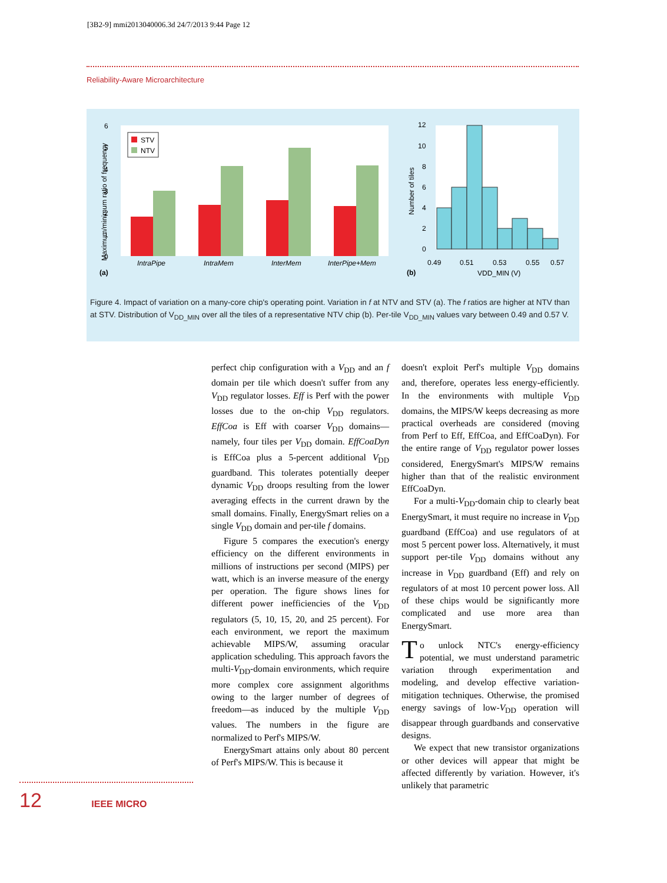[3B2-9] mmi2013040006.3d 24/7/2013 9:44 Page 12
Reliability-Aware Microarchitecture
0
1
2
3
4
5
6
Maximum/minimum ratio of frequency
STV
NTV
IntraPipe
IntraMem
InterMem
InterPipe+Mem
(a)
12
10
8
6
4
2
0
Number of tiles
0.49
0.51
0.53
0.55
0.57
VDD_MIN (V)
(b)
Figure 4. Impact of variation on a many-core chip's operating point. Variation in f at NTV and STV (a). The f ratios are higher at NTV than at STV. Distribution of V<sub>DD_MIN</sub> over all the tiles of a representative NTV chip (b). Per-tile V<sub>DD_MIN</sub> values vary between 0.49 and 0.57 V.
perfect chip configuration with a V<sub>DD</sub> and an f domain per tile which doesn't suffer from any V<sub>DD</sub> regulator losses. Eff is Perf with the power losses due to the on-chip V<sub>DD</sub> regulators. EffCoa is Eff with coarser V<sub>DD</sub> domains—namely, four tiles per V<sub>DD</sub> domain. EffCoaDyn is EffCoa plus a 5-percent additional V<sub>DD</sub> guardband. This tolerates potentially deeper dynamic V<sub>DD</sub> droops resulting from the lower averaging effects in the current drawn by the small domains. Finally, EnergySmart relies on a single V<sub>DD</sub> domain and per-tile f domains.
Figure 5 compares the execution's energy efficiency on the different environments in millions of instructions per second (MIPS) per watt, which is an inverse measure of the energy per operation. The figure shows lines for different power inefficiencies of the V<sub>DD</sub> regulators (5, 10, 15, 20, and 25 percent). For each environment, we report the maximum achievable MIPS/W, assuming oracular application scheduling. This approach favors the multi-V<sub>DD</sub>-domain environments, which require more complex core assignment algorithms owing to the larger number of degrees of freedom—as induced by the multiple V<sub>DD</sub> values. The numbers in the figure are normalized to Perf's MIPS/W.
EnergySmart attains only about 80 percent of Perf's MIPS/W. This is because it
doesn't exploit Perf's multiple V<sub>DD</sub> domains and, therefore, operates less energy-efficiently. In the environments with multiple V<sub>DD</sub> domains, the MIPS/W keeps decreasing as more practical overheads are considered (moving from Perf to Eff, EffCoa, and EffCoaDyn). For the entire range of V<sub>DD</sub> regulator power losses considered, EnergySmart's MIPS/W remains higher than that of the realistic environment EffCoaDyn.
For a multi-V<sub>DD</sub>-domain chip to clearly beat EnergySmart, it must require no increase in V<sub>DD</sub> guardband (EffCoa) and use regulators of at most 5 percent power loss. Alternatively, it must support per-tile V<sub>DD</sub> domains without any increase in V<sub>DD</sub> guardband (Eff) and rely on regulators of at most 10 percent power loss. All of these chips would be significantly more complicated and use more area than EnergySmart.
To unlock NTC's energy-efficiency potential, we must understand parametric variation through experimentation and modeling, and develop effective variation-mitigation techniques. Otherwise, the promised energy savings of low-V<sub>DD</sub> operation will disappear through guardbands and conservative designs.
We expect that new transistor organizations or other devices will appear that might be affected differently by variation. However, it's unlikely that parametric
12 IEEE MICRO